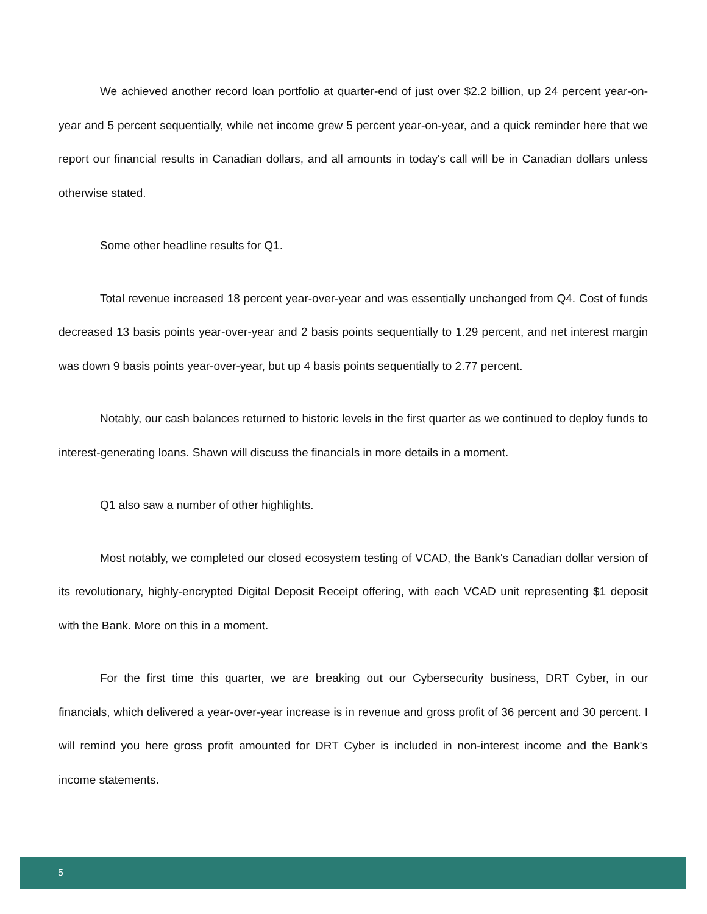We achieved another record loan portfolio at quarter-end of just over $2.2 billion, up 24 percent year-on-year and 5 percent sequentially, while net income grew 5 percent year-on-year, and a quick reminder here that we report our financial results in Canadian dollars, and all amounts in today's call will be in Canadian dollars unless otherwise stated.
Some other headline results for Q1.
Total revenue increased 18 percent year-over-year and was essentially unchanged from Q4. Cost of funds decreased 13 basis points year-over-year and 2 basis points sequentially to 1.29 percent, and net interest margin was down 9 basis points year-over-year, but up 4 basis points sequentially to 2.77 percent.
Notably, our cash balances returned to historic levels in the first quarter as we continued to deploy funds to interest-generating loans. Shawn will discuss the financials in more details in a moment.
Q1 also saw a number of other highlights.
Most notably, we completed our closed ecosystem testing of VCAD, the Bank's Canadian dollar version of its revolutionary, highly-encrypted Digital Deposit Receipt offering, with each VCAD unit representing $1 deposit with the Bank. More on this in a moment.
For the first time this quarter, we are breaking out our Cybersecurity business, DRT Cyber, in our financials, which delivered a year-over-year increase is in revenue and gross profit of 36 percent and 30 percent. I will remind you here gross profit amounted for DRT Cyber is included in non-interest income and the Bank's income statements.
5